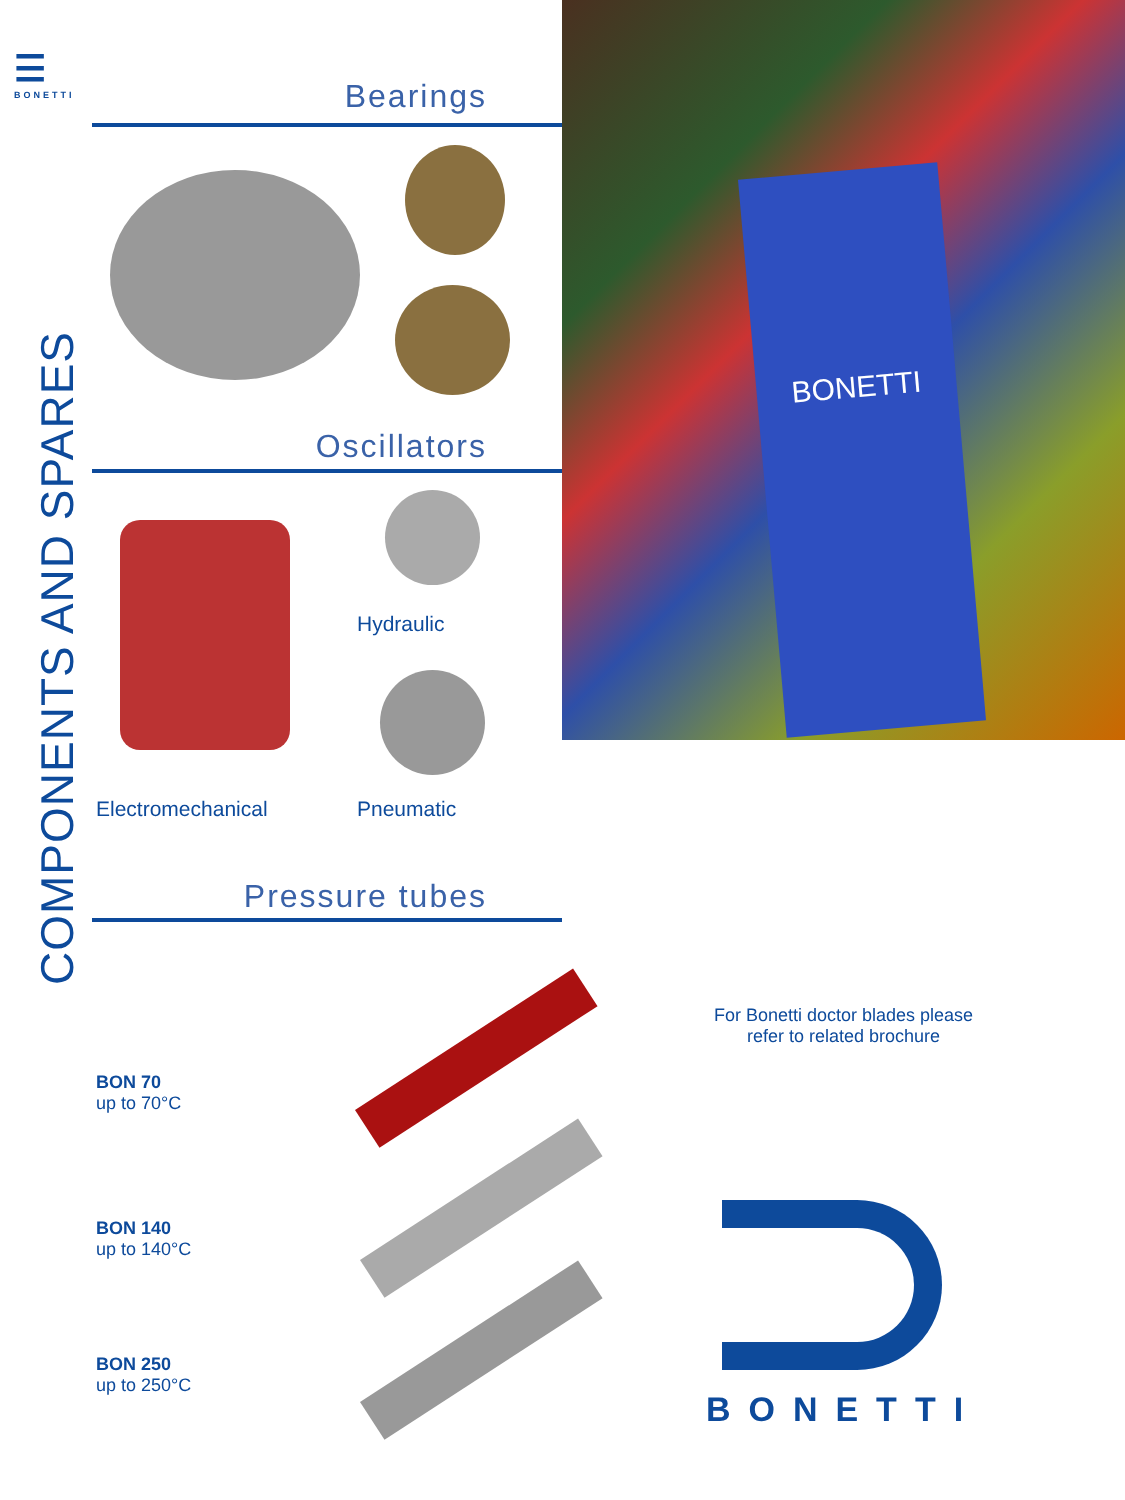☰
BONETTI
COMPONENTS AND SPARES
Bearings
Oscillators
Hydraulic
Electromechanical Pneumatic
Pressure tubes
BON 70
up to 70°C
BON 140
up to 140°C
BON 250
up to 250°C
BONETTI
For Bonetti doctor blades please
refer to related brochure
BONETTI